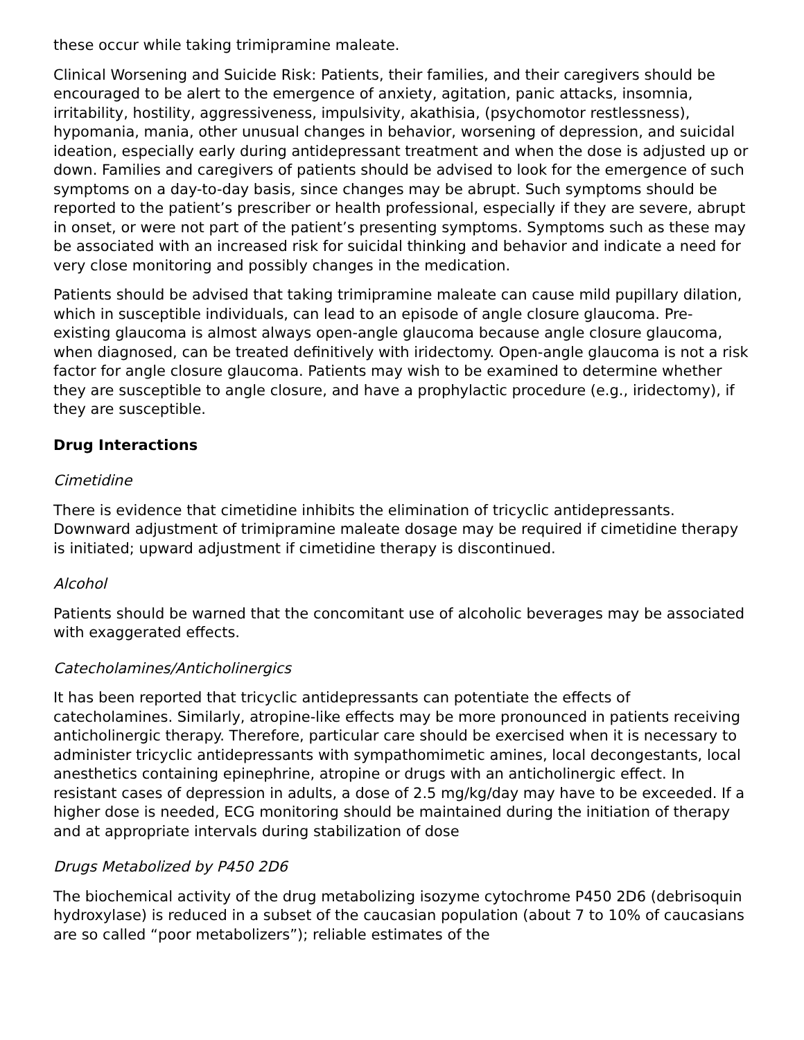these occur while taking trimipramine maleate.
Clinical Worsening and Suicide Risk: Patients, their families, and their caregivers should be encouraged to be alert to the emergence of anxiety, agitation, panic attacks, insomnia, irritability, hostility, aggressiveness, impulsivity, akathisia, (psychomotor restlessness), hypomania, mania, other unusual changes in behavior, worsening of depression, and suicidal ideation, especially early during antidepressant treatment and when the dose is adjusted up or down. Families and caregivers of patients should be advised to look for the emergence of such symptoms on a day-to-day basis, since changes may be abrupt. Such symptoms should be reported to the patient’s prescriber or health professional, especially if they are severe, abrupt in onset, or were not part of the patient’s presenting symptoms. Symptoms such as these may be associated with an increased risk for suicidal thinking and behavior and indicate a need for very close monitoring and possibly changes in the medication.
Patients should be advised that taking trimipramine maleate can cause mild pupillary dilation, which in susceptible individuals, can lead to an episode of angle closure glaucoma. Pre-existing glaucoma is almost always open-angle glaucoma because angle closure glaucoma, when diagnosed, can be treated definitively with iridectomy. Open-angle glaucoma is not a risk factor for angle closure glaucoma. Patients may wish to be examined to determine whether they are susceptible to angle closure, and have a prophylactic procedure (e.g., iridectomy), if they are susceptible.
Drug Interactions
Cimetidine
There is evidence that cimetidine inhibits the elimination of tricyclic antidepressants. Downward adjustment of trimipramine maleate dosage may be required if cimetidine therapy is initiated; upward adjustment if cimetidine therapy is discontinued.
Alcohol
Patients should be warned that the concomitant use of alcoholic beverages may be associated with exaggerated effects.
Catecholamines/Anticholinergics
It has been reported that tricyclic antidepressants can potentiate the effects of catecholamines. Similarly, atropine-like effects may be more pronounced in patients receiving anticholinergic therapy. Therefore, particular care should be exercised when it is necessary to administer tricyclic antidepressants with sympathomimetic amines, local decongestants, local anesthetics containing epinephrine, atropine or drugs with an anticholinergic effect. In resistant cases of depression in adults, a dose of 2.5 mg/kg/day may have to be exceeded. If a higher dose is needed, ECG monitoring should be maintained during the initiation of therapy and at appropriate intervals during stabilization of dose
Drugs Metabolized by P450 2D6
The biochemical activity of the drug metabolizing isozyme cytochrome P450 2D6 (debrisoquin hydroxylase) is reduced in a subset of the caucasian population (about 7 to 10% of caucasians are so called “poor metabolizers”); reliable estimates of the